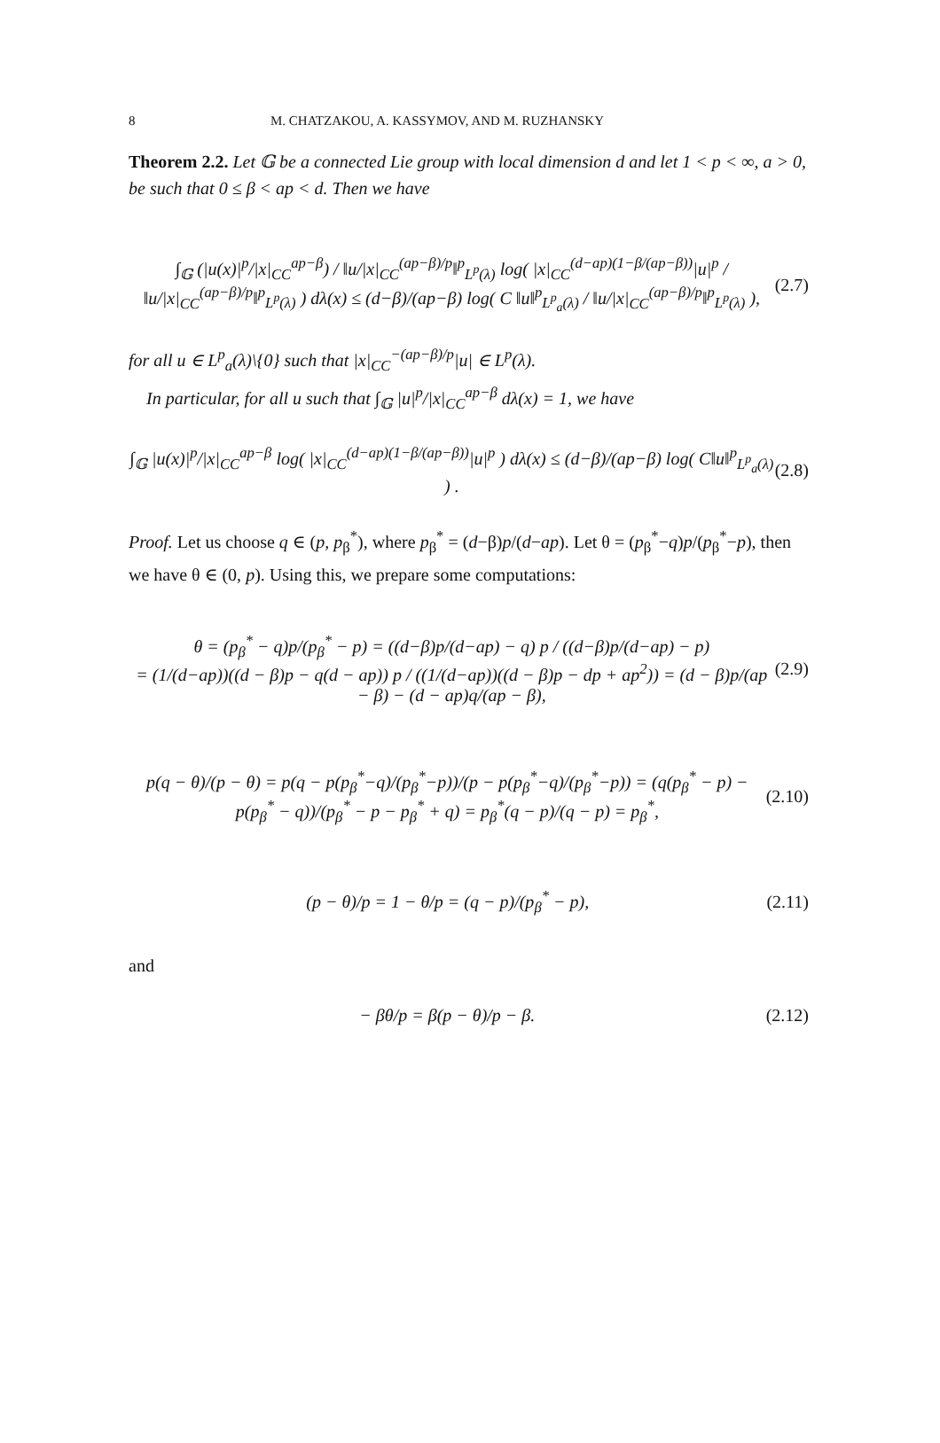8 M. CHATZAKOU, A. KASSYMOV, AND M. RUZHANSKY
Theorem 2.2. Let 𝔾 be a connected Lie group with local dimension d and let 1 < p < ∞, a > 0, be such that 0 ≤ β < ap < d. Then we have
∫<sub>𝔾</sub> (|u(x)|<sup>p</sup>/|x|<sub>CC</sub><sup>ap−β</sup>) / ‖u/|x|<sub>CC</sub><sup>(ap−β)/p</sup>‖<sup>p</sup><sub>L<sup>p</sup>(λ)</sub> log( |x|<sub>CC</sub><sup>(d−ap)(1−β/(ap−β))</sup>|u|<sup>p</sup> / ‖u/|x|<sub>CC</sub><sup>(ap−β)/p</sup>‖<sup>p</sup><sub>L<sup>p</sup>(λ)</sub> ) dλ(x) ≤ (d−β)/(ap−β) log( C ‖u‖<sup>p</sup><sub>L<sup>p</sup><sub>a</sub>(λ)</sub> / ‖u/|x|<sub>CC</sub><sup>(ap−β)/p</sup>‖<sup>p</sup><sub>L<sup>p</sup>(λ)</sub> ), (2.7)
for all u ∈ L<sup>p</sup><sub>a</sub>(λ)\{0} such that |x|<sub>CC</sub><sup>−(ap−β)/p</sup>|u| ∈ L<sup>p</sup>(λ).
In particular, for all u such that ∫<sub>𝔾</sub> |u|<sup>p</sup>/|x|<sub>CC</sub><sup>ap−β</sup> dλ(x) = 1, we have
∫<sub>𝔾</sub> |u(x)|<sup>p</sup>/|x|<sub>CC</sub><sup>ap−β</sup> log( |x|<sub>CC</sub><sup>(d−ap)(1−β/(ap−β))</sup>|u|<sup>p</sup> ) dλ(x) ≤ (d−β)/(ap−β) log( C‖u‖<sup>p</sup><sub>L<sup>p</sup><sub>a</sub>(λ)</sub> ) . (2.8)
Proof. Let us choose q ∈ (p, p<sub>β</sub><sup>*</sup>), where p<sub>β</sub><sup>*</sup> = (d−β)p/(d−ap). Let θ = (p<sub>β</sub><sup>*</sup>−q)p/(p<sub>β</sub><sup>*</sup>−p), then we have θ ∈ (0, p). Using this, we prepare some computations:
θ = (p<sub>β</sub><sup>*</sup> − q)p/(p<sub>β</sub><sup>*</sup> − p) = ((d−β)p/(d−ap) − q) p / ((d−β)p/(d−ap) − p)
= (1/(d−ap))((d − β)p − q(d − ap)) p / ((1/(d−ap))((d − β)p − dp + ap<sup>2</sup>)) = (d − β)p/(ap − β) − (d − ap)q/(ap − β), (2.9)
p(q − θ)/(p − θ) = p(q − p(p<sub>β</sub><sup>*</sup>−q)/(p<sub>β</sub><sup>*</sup>−p))/(p − p(p<sub>β</sub><sup>*</sup>−q)/(p<sub>β</sub><sup>*</sup>−p)) = (q(p<sub>β</sub><sup>*</sup> − p) − p(p<sub>β</sub><sup>*</sup> − q))/(p<sub>β</sub><sup>*</sup> − p − p<sub>β</sub><sup>*</sup> + q) = p<sub>β</sub><sup>*</sup>(q − p)/(q − p) = p<sub>β</sub><sup>*</sup>, (2.10)
(p − θ)/p = 1 − θ/p = (q − p)/(p<sub>β</sub><sup>*</sup> − p), (2.11)
and
− βθ/p = β(p − θ)/p − β. (2.12)